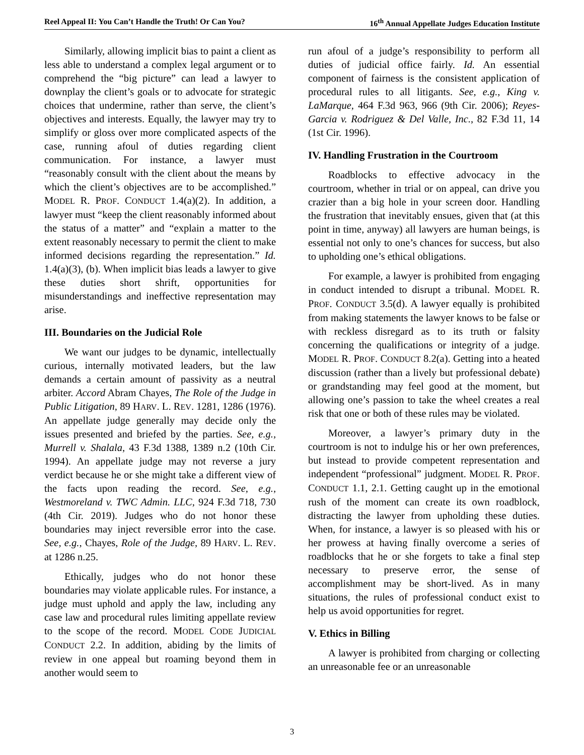Reel Appeal II: You Can’t Handle the Truth! Or Can You? 16<sup>th</sup> Annual Appellate Judges Education Institute
Similarly, allowing implicit bias to paint a client as less able to understand a complex legal argument or to comprehend the “big picture” can lead a lawyer to downplay the client’s goals or to advocate for strategic choices that undermine, rather than serve, the client’s objectives and interests. Equally, the lawyer may try to simplify or gloss over more complicated aspects of the case, running afoul of duties regarding client communication. For instance, a lawyer must “reasonably consult with the client about the means by which the client’s objectives are to be accomplished.” MODEL R. PROF. CONDUCT 1.4(a)(2). In addition, a lawyer must “keep the client reasonably informed about the status of a matter” and “explain a matter to the extent reasonably necessary to permit the client to make informed decisions regarding the representation.” Id. 1.4(a)(3), (b). When implicit bias leads a lawyer to give these duties short shrift, opportunities for misunderstandings and ineffective representation may arise.
III. Boundaries on the Judicial Role
We want our judges to be dynamic, intellectually curious, internally motivated leaders, but the law demands a certain amount of passivity as a neutral arbiter. Accord Abram Chayes, The Role of the Judge in Public Litigation, 89 HARV. L. REV. 1281, 1286 (1976). An appellate judge generally may decide only the issues presented and briefed by the parties. See, e.g., Murrell v. Shalala, 43 F.3d 1388, 1389 n.2 (10th Cir. 1994). An appellate judge may not reverse a jury verdict because he or she might take a different view of the facts upon reading the record. See, e.g., Westmoreland v. TWC Admin. LLC, 924 F.3d 718, 730 (4th Cir. 2019). Judges who do not honor these boundaries may inject reversible error into the case. See, e.g., Chayes, Role of the Judge, 89 HARV. L. REV. at 1286 n.25.
Ethically, judges who do not honor these boundaries may violate applicable rules. For instance, a judge must uphold and apply the law, including any case law and procedural rules limiting appellate review to the scope of the record. MODEL CODE JUDICIAL CONDUCT 2.2. In addition, abiding by the limits of review in one appeal but roaming beyond them in another would seem to
run afoul of a judge’s responsibility to perform all duties of judicial office fairly. Id. An essential component of fairness is the consistent application of procedural rules to all litigants. See, e.g., King v. LaMarque, 464 F.3d 963, 966 (9th Cir. 2006); Reyes-Garcia v. Rodriguez & Del Valle, Inc., 82 F.3d 11, 14 (1st Cir. 1996).
IV. Handling Frustration in the Courtroom
Roadblocks to effective advocacy in the courtroom, whether in trial or on appeal, can drive you crazier than a big hole in your screen door. Handling the frustration that inevitably ensues, given that (at this point in time, anyway) all lawyers are human beings, is essential not only to one’s chances for success, but also to upholding one’s ethical obligations.
For example, a lawyer is prohibited from engaging in conduct intended to disrupt a tribunal. MODEL R. PROF. CONDUCT 3.5(d). A lawyer equally is prohibited from making statements the lawyer knows to be false or with reckless disregard as to its truth or falsity concerning the qualifications or integrity of a judge. MODEL R. PROF. CONDUCT 8.2(a). Getting into a heated discussion (rather than a lively but professional debate) or grandstanding may feel good at the moment, but allowing one’s passion to take the wheel creates a real risk that one or both of these rules may be violated.
Moreover, a lawyer’s primary duty in the courtroom is not to indulge his or her own preferences, but instead to provide competent representation and independent “professional” judgment. MODEL R. PROF. CONDUCT 1.1, 2.1. Getting caught up in the emotional rush of the moment can create its own roadblock, distracting the lawyer from upholding these duties. When, for instance, a lawyer is so pleased with his or her prowess at having finally overcome a series of roadblocks that he or she forgets to take a final step necessary to preserve error, the sense of accomplishment may be short-lived. As in many situations, the rules of professional conduct exist to help us avoid opportunities for regret.
V. Ethics in Billing
A lawyer is prohibited from charging or collecting an unreasonable fee or an unreasonable
3